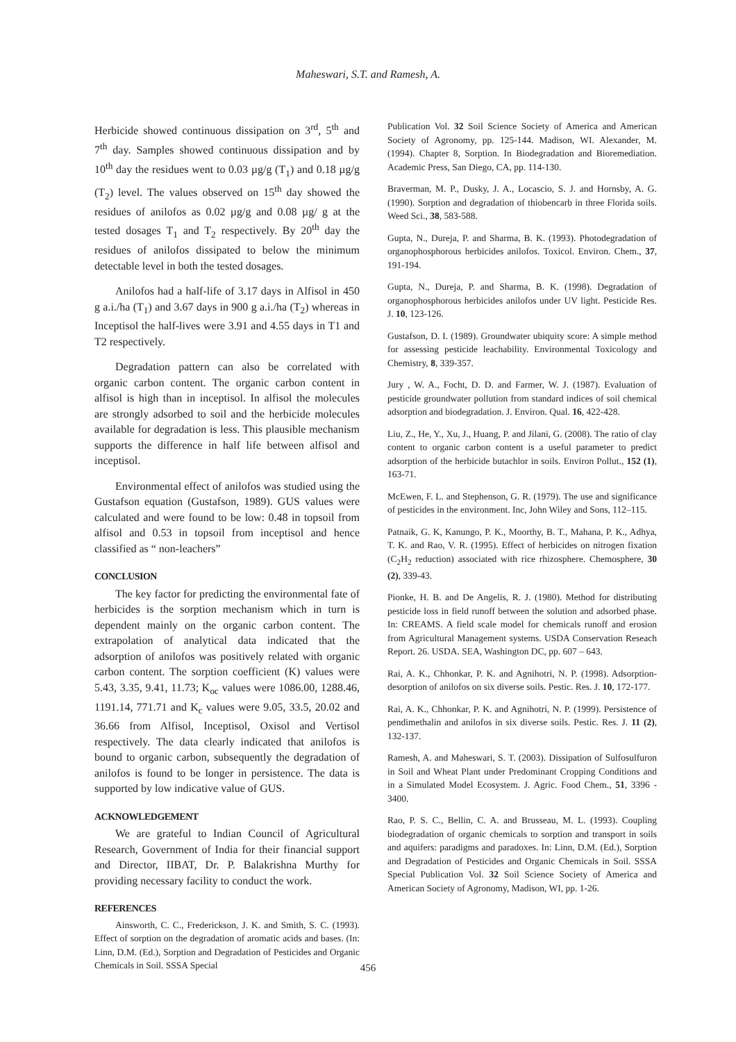Maheswari, S.T. and Ramesh, A.
Herbicide showed continuous dissipation on 3<sup>rd</sup>, 5<sup>th</sup> and 7<sup>th</sup> day. Samples showed continuous dissipation and by 10<sup>th</sup> day the residues went to 0.03 µg/g (T<sub>1</sub>) and 0.18 µg/g (T<sub>2</sub>) level. The values observed on 15<sup>th</sup> day showed the residues of anilofos as 0.02 µg/g and 0.08 µg/ g at the tested dosages T<sub>1</sub> and T<sub>2</sub> respectively. By 20<sup>th</sup> day the residues of anilofos dissipated to below the minimum detectable level in both the tested dosages.
Anilofos had a half-life of 3.17 days in Alfisol in 450 g a.i./ha (T<sub>1</sub>) and 3.67 days in 900 g a.i./ha (T<sub>2</sub>) whereas in Inceptisol the half-lives were 3.91 and 4.55 days in T1 and T2 respectively.
Degradation pattern can also be correlated with organic carbon content. The organic carbon content in alfisol is high than in inceptisol. In alfisol the molecules are strongly adsorbed to soil and the herbicide molecules available for degradation is less. This plausible mechanism supports the difference in half life between alfisol and inceptisol.
Environmental effect of anilofos was studied using the Gustafson equation (Gustafson, 1989). GUS values were calculated and were found to be low: 0.48 in topsoil from alfisol and 0.53 in topsoil from inceptisol and hence classified as “ non-leachers”
CONCLUSION
The key factor for predicting the environmental fate of herbicides is the sorption mechanism which in turn is dependent mainly on the organic carbon content. The extrapolation of analytical data indicated that the adsorption of anilofos was positively related with organic carbon content. The sorption coefficient (K) values were 5.43, 3.35, 9.41, 11.73; K<sub>oc</sub> values were 1086.00, 1288.46, 1191.14, 771.71 and K<sub>c</sub> values were 9.05, 33.5, 20.02 and 36.66 from Alfisol, Inceptisol, Oxisol and Vertisol respectively. The data clearly indicated that anilofos is bound to organic carbon, subsequently the degradation of anilofos is found to be longer in persistence. The data is supported by low indicative value of GUS.
ACKNOWLEDGEMENT
We are grateful to Indian Council of Agricultural Research, Government of India for their financial support and Director, IIBAT, Dr. P. Balakrishna Murthy for providing necessary facility to conduct the work.
REFERENCES
Ainsworth, C. C., Frederickson, J. K. and Smith, S. C. (1993). Effect of sorption on the degradation of aromatic acids and bases. (In: Linn, D.M. (Ed.), Sorption and Degradation of Pesticides and Organic Chemicals in Soil. SSSA Special
Publication Vol. 32 Soil Science Society of America and American Society of Agronomy, pp. 125-144. Madison, WI. Alexander, M. (1994). Chapter 8, Sorption. In Biodegradation and Bioremediation. Academic Press, San Diego, CA, pp. 114-130.
Braverman, M. P., Dusky, J. A., Locascio, S. J. and Hornsby, A. G. (1990). Sorption and degradation of thiobencarb in three Florida soils. Weed Sci., 38, 583-588.
Gupta, N., Dureja, P. and Sharma, B. K. (1993). Photodegradation of organophosphorous herbicides anilofos. Toxicol. Environ. Chem., 37, 191-194.
Gupta, N., Dureja, P. and Sharma, B. K. (1998). Degradation of organophosphorous herbicides anilofos under UV light. Pesticide Res. J. 10, 123-126.
Gustafson, D. I. (1989). Groundwater ubiquity score: A simple method for assessing pesticide leachability. Environmental Toxicology and Chemistry, 8, 339-357.
Jury , W. A., Focht, D. D. and Farmer, W. J. (1987). Evaluation of pesticide groundwater pollution from standard indices of soil chemical adsorption and biodegradation. J. Environ. Qual. 16, 422-428.
Liu, Z., He, Y., Xu, J., Huang, P. and Jilani, G. (2008). The ratio of clay content to organic carbon content is a useful parameter to predict adsorption of the herbicide butachlor in soils. Environ Pollut., 152 (1), 163-71.
McEwen, F. L. and Stephenson, G. R. (1979). The use and significance of pesticides in the environment. Inc, John Wiley and Sons, 112–115.
Patnaik, G. K, Kanungo, P. K., Moorthy, B. T., Mahana, P. K., Adhya, T. K. and Rao, V. R. (1995). Effect of herbicides on nitrogen fixation (C<sub>2</sub>H<sub>2</sub> reduction) associated with rice rhizosphere. Chemosphere, 30 (2), 339-43.
Pionke, H. B. and De Angelis, R. J. (1980). Method for distributing pesticide loss in field runoff between the solution and adsorbed phase. In: CREAMS. A field scale model for chemicals runoff and erosion from Agricultural Management systems. USDA Conservation Reseach Report. 26. USDA. SEA, Washington DC, pp. 607 – 643.
Rai, A. K., Chhonkar, P. K. and Agnihotri, N. P. (1998). Adsorption-desorption of anilofos on six diverse soils. Pestic. Res. J. 10, 172-177.
Rai, A. K., Chhonkar, P. K. and Agnihotri, N. P. (1999). Persistence of pendimethalin and anilofos in six diverse soils. Pestic. Res. J. 11 (2), 132-137.
Ramesh, A. and Maheswari, S. T. (2003). Dissipation of Sulfosulfuron in Soil and Wheat Plant under Predominant Cropping Conditions and in a Simulated Model Ecosystem. J. Agric. Food Chem., 51, 3396 - 3400.
Rao, P. S. C., Bellin, C. A. and Brusseau, M. L. (1993). Coupling biodegradation of organic chemicals to sorption and transport in soils and aquifers: paradigms and paradoxes. In: Linn, D.M. (Ed.), Sorption and Degradation of Pesticides and Organic Chemicals in Soil. SSSA Special Publication Vol. 32 Soil Science Society of America and American Society of Agronomy, Madison, WI, pp. 1-26.
456